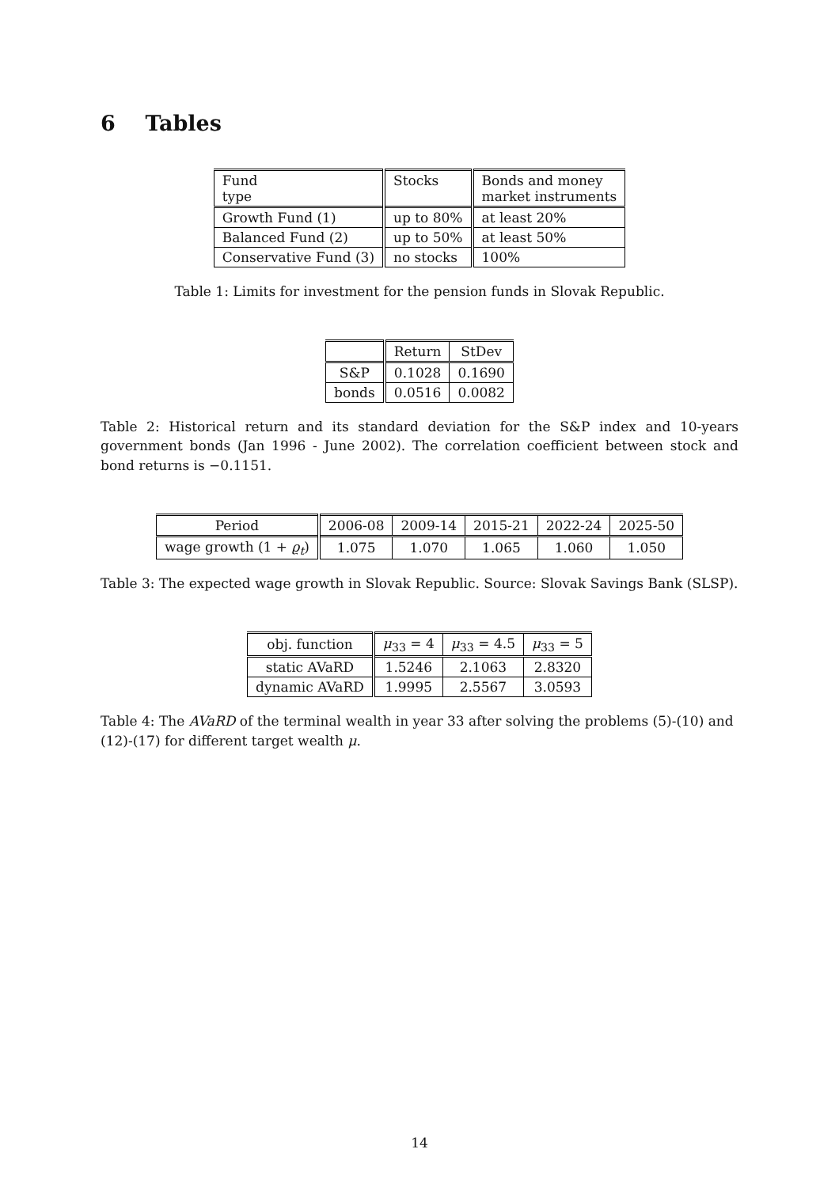6 Tables
| Fund type | Stocks | Bonds and money market instruments |
| --- | --- | --- |
| Growth Fund (1) | up to 80% | at least 20% |
| Balanced Fund (2) | up to 50% | at least 50% |
| Conservative Fund (3) | no stocks | 100% |
Table 1: Limits for investment for the pension funds in Slovak Republic.
| | Return | StDev |
| --- | --- | --- |
| S&P | 0.1028 | 0.1690 |
| bonds | 0.0516 | 0.0082 |
Table 2: Historical return and its standard deviation for the S&P index and 10-years government bonds (Jan 1996 - June 2002). The correlation coefficient between stock and bond returns is −0.1151.
| Period | 2006-08 | 2009-14 | 2015-21 | 2022-24 | 2025-50 |
| --- | --- | --- | --- | --- | --- |
| wage growth (1 + ϱ<sub>t</sub> ) | 1.075 | 1.070 | 1.065 | 1.060 | 1.050 |
Table 3: The expected wage growth in Slovak Republic. Source: Slovak Savings Bank (SLSP).
| obj. function | μ<sub>33</sub> = 4 | μ<sub>33</sub> = 4.5 | μ<sub>33</sub> = 5 |
| --- | --- | --- | --- |
| static AVaRD | 1.5246 | 2.1063 | 2.8320 |
| dynamic AVaRD | 1.9995 | 2.5567 | 3.0593 |
Table 4: The AVaRD of the terminal wealth in year 33 after solving the problems (5)-(10) and (12)-(17) for different target wealth μ.
14